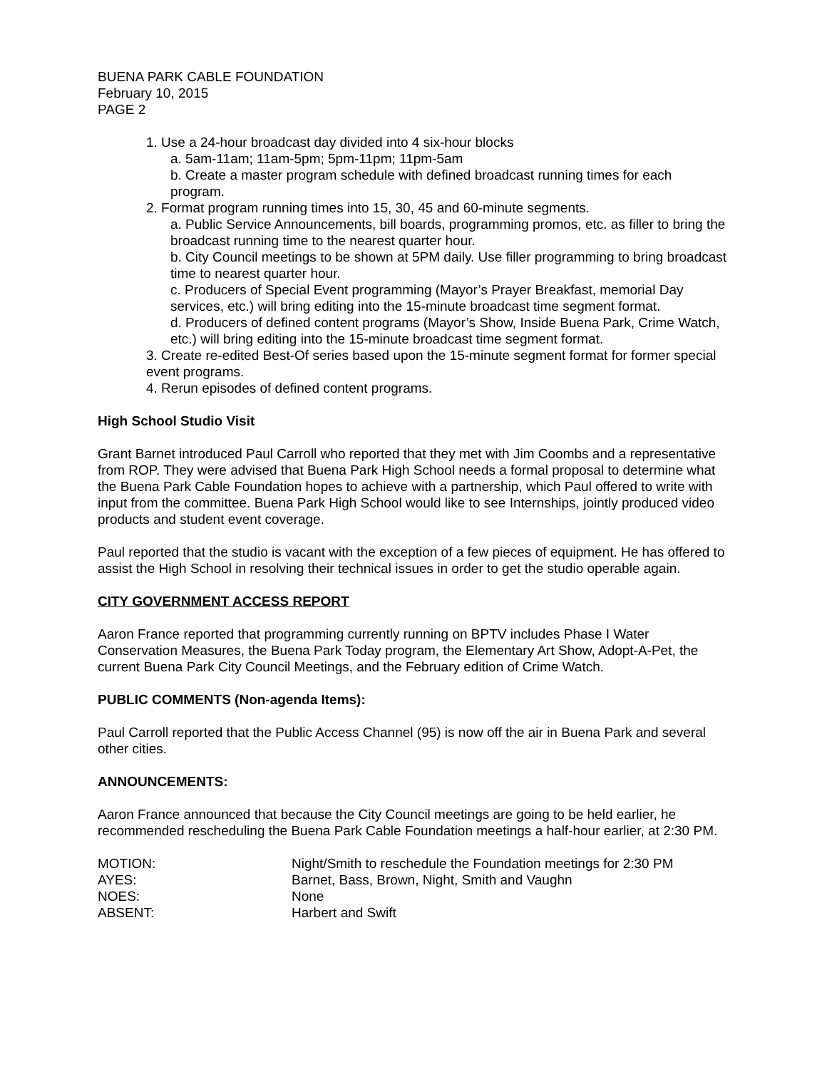BUENA PARK CABLE FOUNDATION
February 10, 2015
PAGE 2
1. Use a 24-hour broadcast day divided into 4 six-hour blocks
a. 5am-11am; 11am-5pm; 5pm-11pm; 11pm-5am
b. Create a master program schedule with defined broadcast running times for each program.
2. Format program running times into 15, 30, 45 and 60-minute segments.
a. Public Service Announcements, bill boards, programming promos, etc. as filler to bring the broadcast running time to the nearest quarter hour.
b. City Council meetings to be shown at 5PM daily. Use filler programming to bring broadcast time to nearest quarter hour.
c. Producers of Special Event programming (Mayor’s Prayer Breakfast, memorial Day services, etc.) will bring editing into the 15-minute broadcast time segment format.
d. Producers of defined content programs (Mayor’s Show, Inside Buena Park, Crime Watch, etc.) will bring editing into the 15-minute broadcast time segment format.
3. Create re-edited Best-Of series based upon the 15-minute segment format for former special event programs.
4. Rerun episodes of defined content programs.
High School Studio Visit
Grant Barnet introduced Paul Carroll who reported that they met with Jim Coombs and a representative from ROP. They were advised that Buena Park High School needs a formal proposal to determine what the Buena Park Cable Foundation hopes to achieve with a partnership, which Paul offered to write with input from the committee. Buena Park High School would like to see Internships, jointly produced video products and student event coverage.
Paul reported that the studio is vacant with the exception of a few pieces of equipment. He has offered to assist the High School in resolving their technical issues in order to get the studio operable again.
CITY GOVERNMENT ACCESS REPORT
Aaron France reported that programming currently running on BPTV includes Phase I Water Conservation Measures, the Buena Park Today program, the Elementary Art Show, Adopt-A-Pet, the current Buena Park City Council Meetings, and the February edition of Crime Watch.
PUBLIC COMMENTS (Non-agenda Items):
Paul Carroll reported that the Public Access Channel (95) is now off the air in Buena Park and several other cities.
ANNOUNCEMENTS:
Aaron France announced that because the City Council meetings are going to be held earlier, he recommended rescheduling the Buena Park Cable Foundation meetings a half-hour earlier, at 2:30 PM.
MOTION: Night/Smith to reschedule the Foundation meetings for 2:30 PM
AYES: Barnet, Bass, Brown, Night, Smith and Vaughn
NOES: None
ABSENT: Harbert and Swift